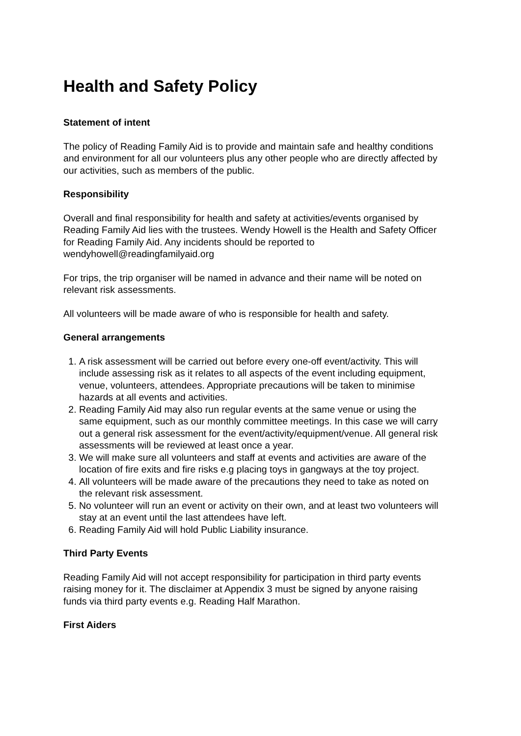Health and Safety Policy
Statement of intent
The policy of Reading Family Aid is to provide and maintain safe and healthy conditions and environment for all our volunteers plus any other people who are directly affected by our activities, such as members of the public.
Responsibility
Overall and final responsibility for health and safety at activities/events organised by Reading Family Aid lies with the trustees. Wendy Howell is the Health and Safety Officer for Reading Family Aid. Any incidents should be reported to wendyhowell@readingfamilyaid.org
For trips, the trip organiser will be named in advance and their name will be noted on relevant risk assessments.
All volunteers will be made aware of who is responsible for health and safety.
General arrangements
1. A risk assessment will be carried out before every one-off event/activity. This will include assessing risk as it relates to all aspects of the event including equipment, venue, volunteers, attendees. Appropriate precautions will be taken to minimise hazards at all events and activities.
2. Reading Family Aid may also run regular events at the same venue or using the same equipment, such as our monthly committee meetings. In this case we will carry out a general risk assessment for the event/activity/equipment/venue. All general risk assessments will be reviewed at least once a year.
3. We will make sure all volunteers and staff at events and activities are aware of the location of fire exits and fire risks e.g placing toys in gangways at the toy project.
4. All volunteers will be made aware of the precautions they need to take as noted on the relevant risk assessment.
5. No volunteer will run an event or activity on their own, and at least two volunteers will stay at an event until the last attendees have left.
6. Reading Family Aid will hold Public Liability insurance.
Third Party Events
Reading Family Aid will not accept responsibility for participation in third party events raising money for it. The disclaimer at Appendix 3 must be signed by anyone raising funds via third party events e.g. Reading Half Marathon.
First Aiders